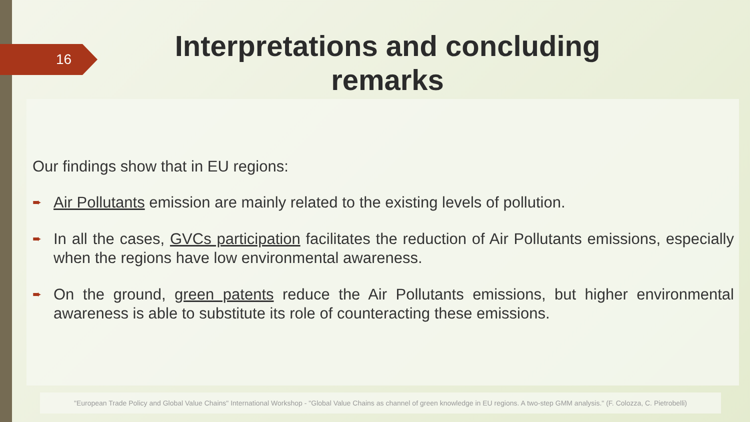16
Interpretations and concluding remarks
Our findings show that in EU regions:
➨
Air Pollutants emission are mainly related to the existing levels of pollution.
➨
In all the cases, GVCs participation facilitates the reduction of Air Pollutants emissions, especially when the regions have low environmental awareness.
➨
On the ground, green patents reduce the Air Pollutants emissions, but higher environmental awareness is able to substitute its role of counteracting these emissions.
"European Trade Policy and Global Value Chains" International Workshop - "Global Value Chains as channel of green knowledge in EU regions. A two-step GMM analysis." (F. Colozza, C. Pietrobelli)